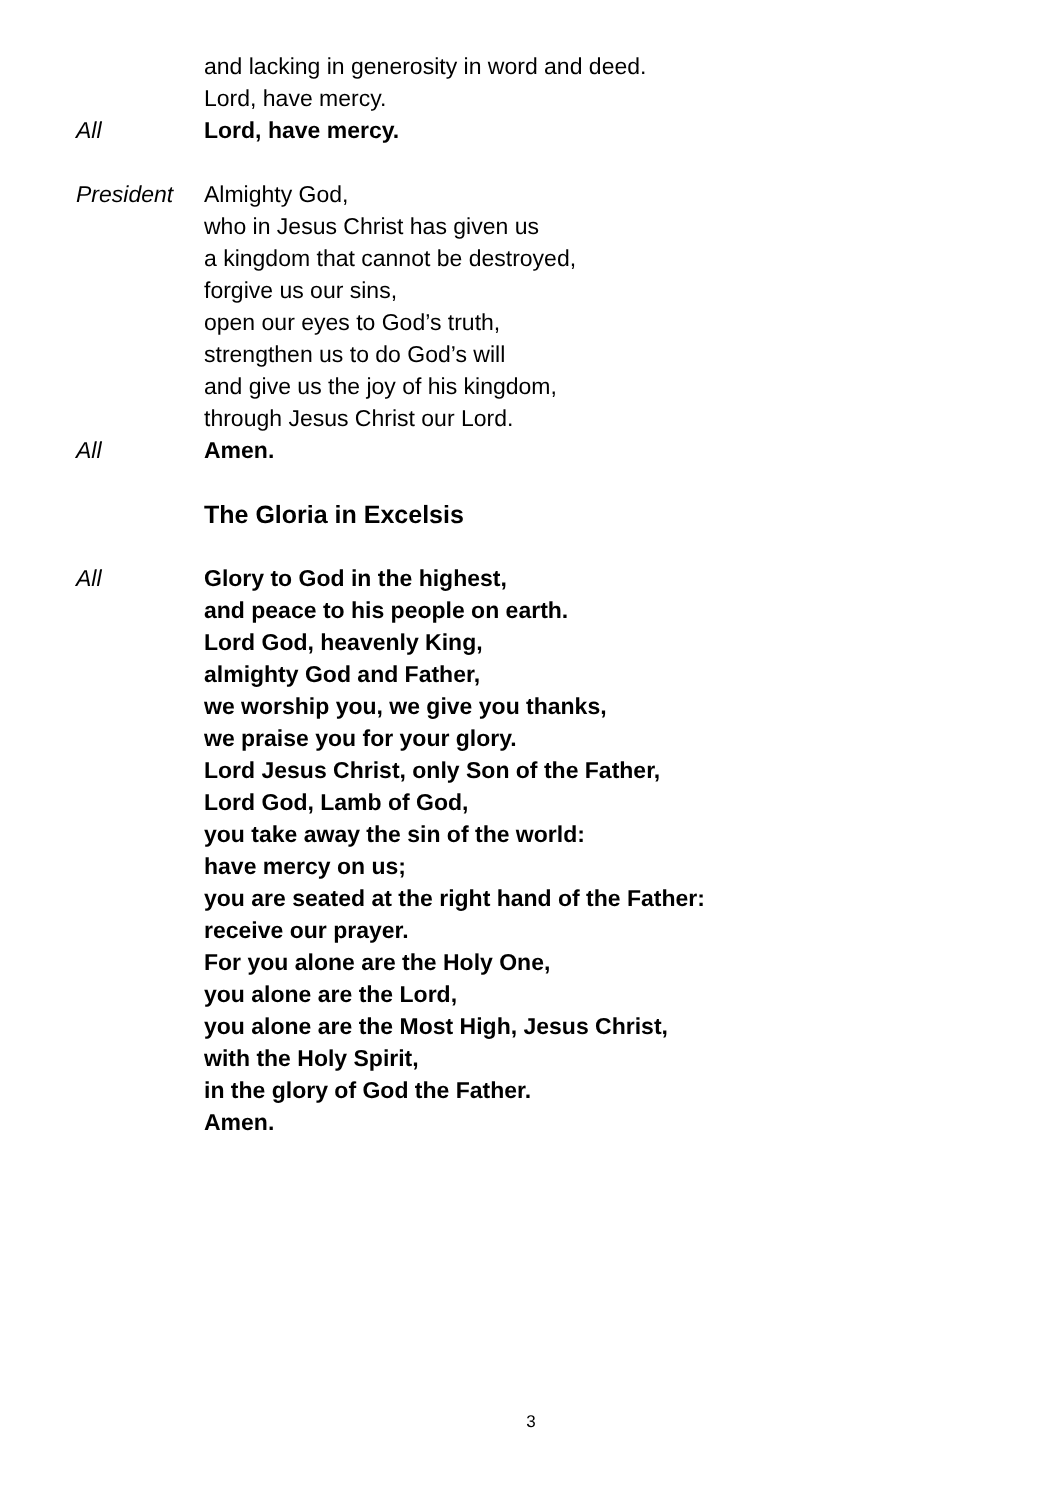and lacking in generosity in word and deed.
Lord, have mercy.
All Lord, have mercy.
President Almighty God,
who in Jesus Christ has given us
a kingdom that cannot be destroyed,
forgive us our sins,
open our eyes to God’s truth,
strengthen us to do God’s will
and give us the joy of his kingdom,
through Jesus Christ our Lord.
All Amen.
The Gloria in Excelsis
All Glory to God in the highest,
and peace to his people on earth.
Lord God, heavenly King,
almighty God and Father,
we worship you, we give you thanks,
we praise you for your glory.
Lord Jesus Christ, only Son of the Father,
Lord God, Lamb of God,
you take away the sin of the world:
have mercy on us;
you are seated at the right hand of the Father:
receive our prayer.
For you alone are the Holy One,
you alone are the Lord,
you alone are the Most High, Jesus Christ,
with the Holy Spirit,
in the glory of God the Father.
Amen.
3